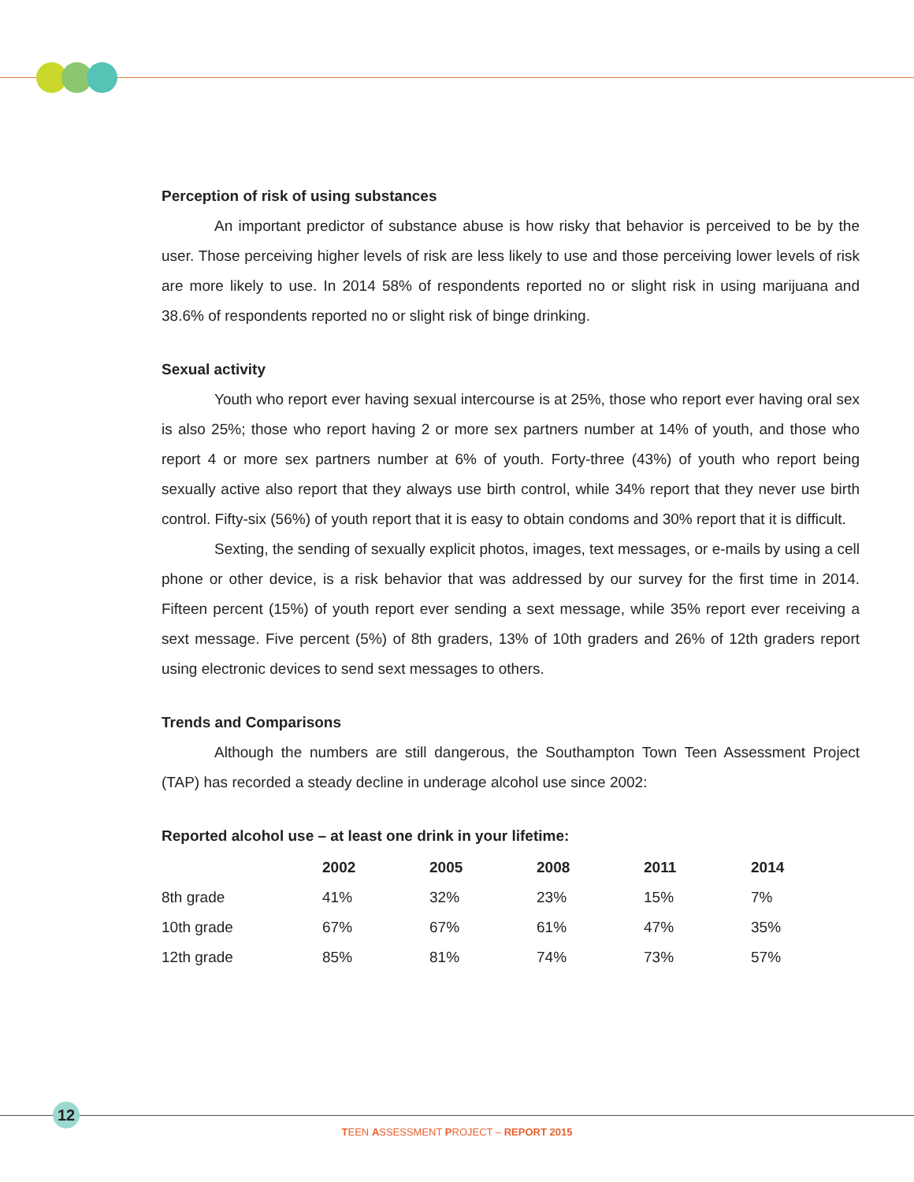Perception of risk of using substances
An important predictor of substance abuse is how risky that behavior is perceived to be by the user. Those perceiving higher levels of risk are less likely to use and those perceiving lower levels of risk are more likely to use. In 2014 58% of respondents reported no or slight risk in using marijuana and 38.6% of respondents reported no or slight risk of binge drinking.
Sexual activity
Youth who report ever having sexual intercourse is at 25%, those who report ever having oral sex is also 25%; those who report having 2 or more sex partners number at 14% of youth, and those who report 4 or more sex partners number at 6% of youth. Forty-three (43%) of youth who report being sexually active also report that they always use birth control, while 34% report that they never use birth control. Fifty-six (56%) of youth report that it is easy to obtain condoms and 30% report that it is difficult.
Sexting, the sending of sexually explicit photos, images, text messages, or e-mails by using a cell phone or other device, is a risk behavior that was addressed by our survey for the first time in 2014. Fifteen percent (15%) of youth report ever sending a sext message, while 35% report ever receiving a sext message. Five percent (5%) of 8th graders, 13% of 10th graders and 26% of 12th graders report using electronic devices to send sext messages to others.
Trends and Comparisons
Although the numbers are still dangerous, the Southampton Town Teen Assessment Project (TAP) has recorded a steady decline in underage alcohol use since 2002:
Reported alcohol use – at least one drink in your lifetime:
| | 2002 | 2005 | 2008 | 2011 | 2014 |
| --- | --- | --- | --- | --- | --- |
| 8th grade | 41% | 32% | 23% | 15% | 7% |
| 10th grade | 67% | 67% | 61% | 47% | 35% |
| 12th grade | 85% | 81% | 74% | 73% | 57% |
12
TEEN ASSESSMENT PROJECT – REPORT 2015